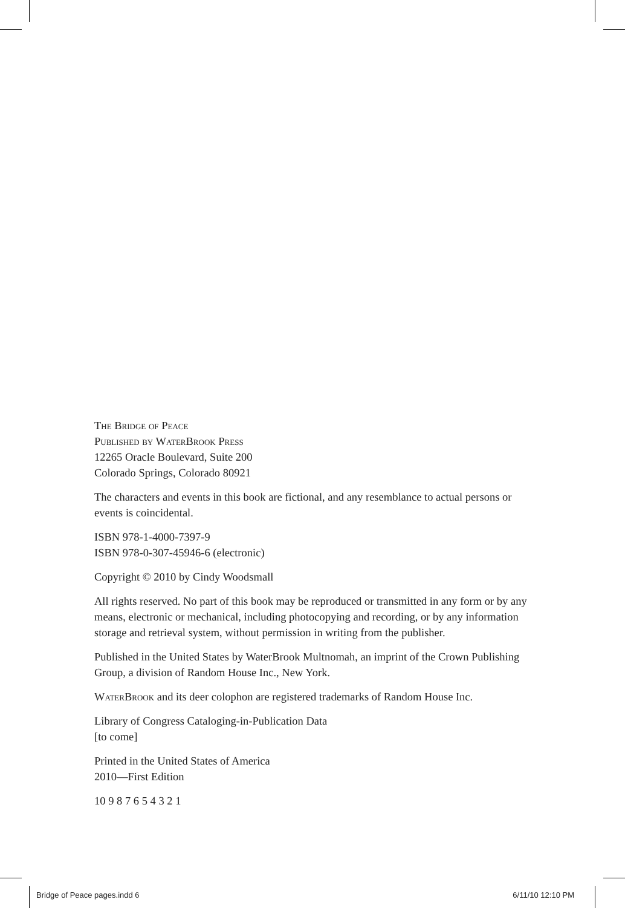The Bridge of Peace
Published by WaterBrook Press
12265 Oracle Boulevard, Suite 200
Colorado Springs, Colorado 80921
The characters and events in this book are fictional, and any resemblance to actual persons or events is coincidental.
ISBN 978-1-4000-7397-9
ISBN 978-0-307-45946-6 (electronic)
Copyright © 2010 by Cindy Woodsmall
All rights reserved. No part of this book may be reproduced or transmitted in any form or by any means, electronic or mechanical, including photocopying and recording, or by any information storage and retrieval system, without permission in writing from the publisher.
Published in the United States by WaterBrook Multnomah, an imprint of the Crown Publishing Group, a division of Random House Inc., New York.
WaterBrook and its deer colophon are registered trademarks of Random House Inc.
Library of Congress Cataloging-in-Publication Data
[to come]
Printed in the United States of America
2010—First Edition
10 9 8 7 6 5 4 3 2 1
Bridge of Peace pages.indd 6 6/11/10 12:10 PM